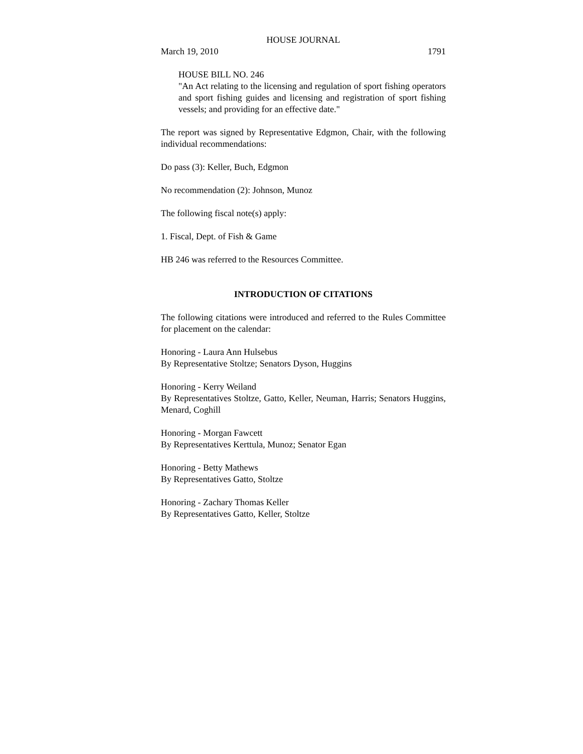HOUSE JOURNAL
March 19, 2010 1791
HOUSE BILL NO. 246
"An Act relating to the licensing and regulation of sport fishing operators and sport fishing guides and licensing and registration of sport fishing vessels; and providing for an effective date."
The report was signed by Representative Edgmon, Chair, with the following individual recommendations:
Do pass (3): Keller, Buch, Edgmon
No recommendation (2): Johnson, Munoz
The following fiscal note(s) apply:
1. Fiscal, Dept. of Fish & Game
HB 246 was referred to the Resources Committee.
INTRODUCTION OF CITATIONS
The following citations were introduced and referred to the Rules Committee for placement on the calendar:
Honoring - Laura Ann Hulsebus
By Representative Stoltze; Senators Dyson, Huggins
Honoring - Kerry Weiland
By Representatives Stoltze, Gatto, Keller, Neuman, Harris; Senators Huggins, Menard, Coghill
Honoring - Morgan Fawcett
By Representatives Kerttula, Munoz; Senator Egan
Honoring - Betty Mathews
By Representatives Gatto, Stoltze
Honoring - Zachary Thomas Keller
By Representatives Gatto, Keller, Stoltze